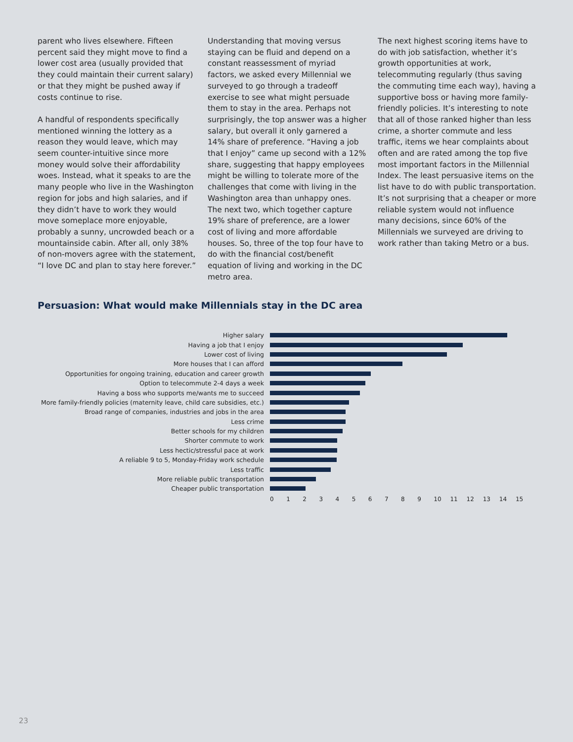parent who lives elsewhere. Fifteen percent said they might move to find a lower cost area (usually provided that they could maintain their current salary) or that they might be pushed away if costs continue to rise.
A handful of respondents specifically mentioned winning the lottery as a reason they would leave, which may seem counter-intuitive since more money would solve their affordability woes. Instead, what it speaks to are the many people who live in the Washington region for jobs and high salaries, and if they didn’t have to work they would move someplace more enjoyable, probably a sunny, uncrowded beach or a mountainside cabin. After all, only 38% of non-movers agree with the statement, “I love DC and plan to stay here forever.”
Understanding that moving versus staying can be fluid and depend on a constant reassessment of myriad factors, we asked every Millennial we surveyed to go through a tradeoff exercise to see what might persuade them to stay in the area. Perhaps not surprisingly, the top answer was a higher salary, but overall it only garnered a 14% share of preference. “Having a job that I enjoy” came up second with a 12% share, suggesting that happy employees might be willing to tolerate more of the challenges that come with living in the Washington area than unhappy ones. The next two, which together capture 19% share of preference, are a lower cost of living and more affordable houses. So, three of the top four have to do with the financial cost/benefit equation of living and working in the DC metro area.
The next highest scoring items have to do with job satisfaction, whether it’s growth opportunities at work, telecommuting regularly (thus saving the commuting time each way), having a supportive boss or having more family-friendly policies. It’s interesting to note that all of those ranked higher than less crime, a shorter commute and less traffic, items we hear complaints about often and are rated among the top five most important factors in the Millennial Index. The least persuasive items on the list have to do with public transportation. It’s not surprising that a cheaper or more reliable system would not influence many decisions, since 60% of the Millennials we surveyed are driving to work rather than taking Metro or a bus.
Persuasion: What would make Millennials stay in the DC area
Higher salary
Having a job that I enjoy
Lower cost of living
More houses that I can afford
Opportunities for ongoing training, education and career growth
Option to telecommute 2-4 days a week
Having a boss who supports me/wants me to succeed
More family-friendly policies (maternity leave, child care subsidies, etc.)
Broad range of companies, industries and jobs in the area
Less crime
Better schools for my children
Shorter commute to work
Less hectic/stressful pace at work
A reliable 9 to 5, Monday-Friday work schedule
Less traffic
More reliable public transportation
Cheaper public transportation
0 1 2 3 4 5 6 7 8 9 10 11 12 13 14 15
23